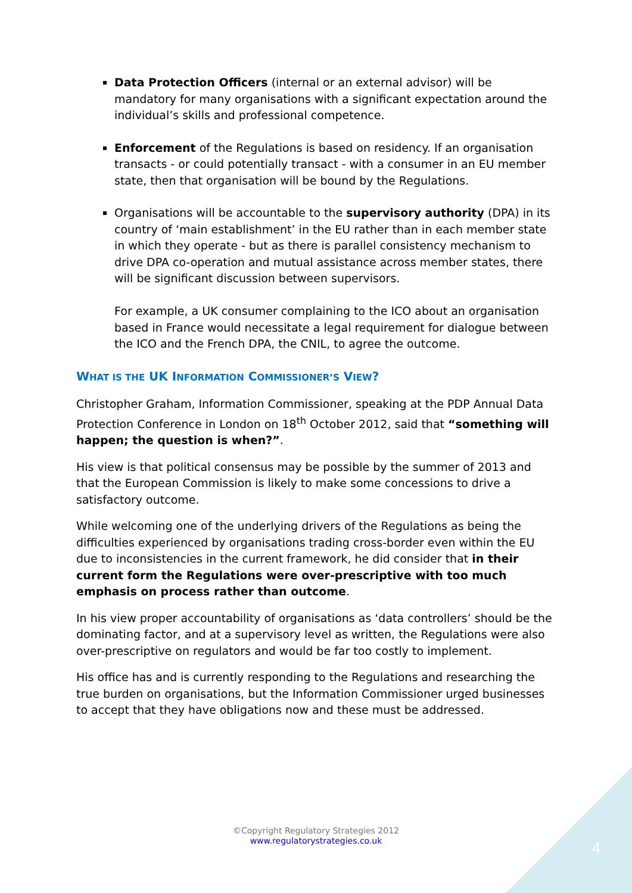Data Protection Officers (internal or an external advisor) will be mandatory for many organisations with a significant expectation around the individual’s skills and professional competence.
Enforcement of the Regulations is based on residency. If an organisation transacts - or could potentially transact - with a consumer in an EU member state, then that organisation will be bound by the Regulations.
Organisations will be accountable to the supervisory authority (DPA) in its country of ‘main establishment’ in the EU rather than in each member state in which they operate - but as there is parallel consistency mechanism to drive DPA co-operation and mutual assistance across member states, there will be significant discussion between supervisors.
For example, a UK consumer complaining to the ICO about an organisation based in France would necessitate a legal requirement for dialogue between the ICO and the French DPA, the CNIL, to agree the outcome.
WHAT IS THE UK INFORMATION COMMISSIONER’S VIEW?
Christopher Graham, Information Commissioner, speaking at the PDP Annual Data Protection Conference in London on 18<sup>th</sup> October 2012, said that “something will happen; the question is when?”.
His view is that political consensus may be possible by the summer of 2013 and that the European Commission is likely to make some concessions to drive a satisfactory outcome.
While welcoming one of the underlying drivers of the Regulations as being the difficulties experienced by organisations trading cross-border even within the EU due to inconsistencies in the current framework, he did consider that in their current form the Regulations were over-prescriptive with too much emphasis on process rather than outcome.
In his view proper accountability of organisations as ‘data controllers’ should be the dominating factor, and at a supervisory level as written, the Regulations were also over-prescriptive on regulators and would be far too costly to implement.
His office has and is currently responding to the Regulations and researching the true burden on organisations, but the Information Commissioner urged businesses to accept that they have obligations now and these must be addressed.
©Copyright Regulatory Strategies 2012
www.regulatorystrategies.co.uk
4